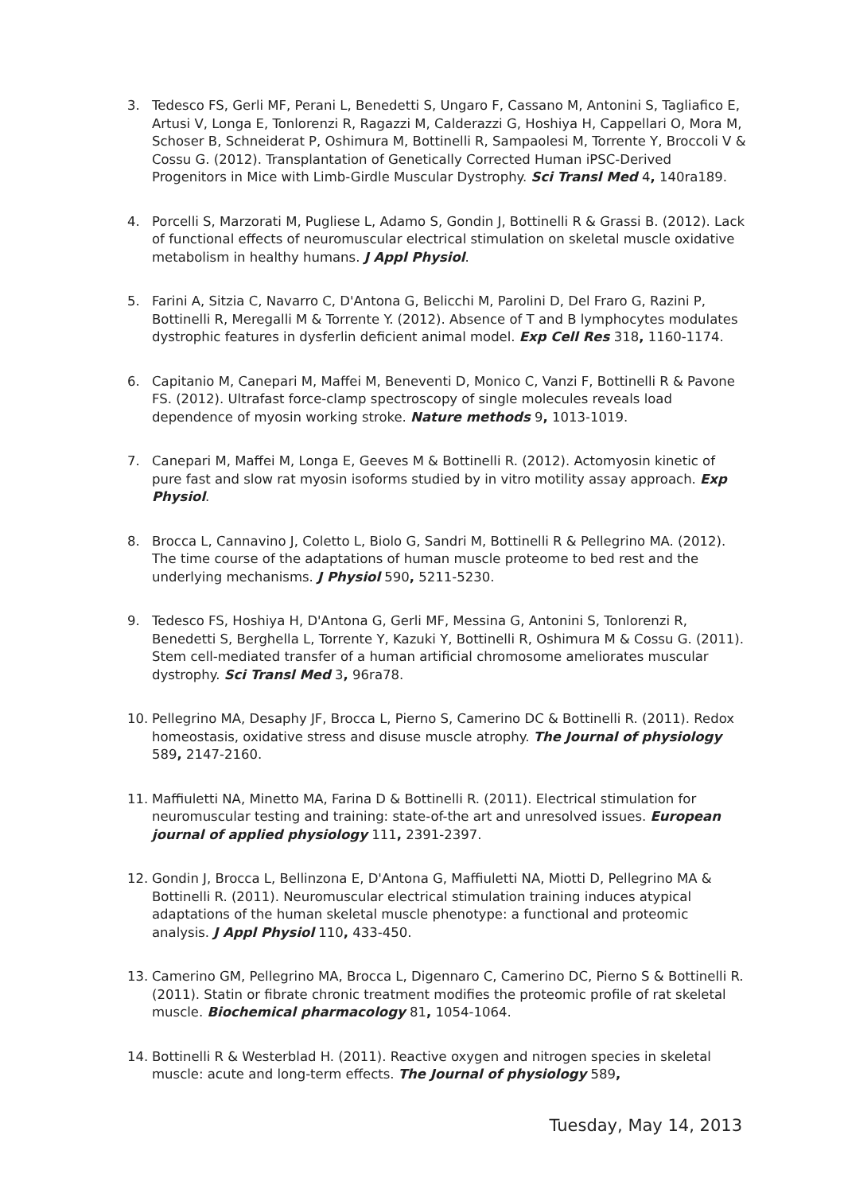3. Tedesco FS, Gerli MF, Perani L, Benedetti S, Ungaro F, Cassano M, Antonini S, Tagliafico E, Artusi V, Longa E, Tonlorenzi R, Ragazzi M, Calderazzi G, Hoshiya H, Cappellari O, Mora M, Schoser B, Schneiderat P, Oshimura M, Bottinelli R, Sampaolesi M, Torrente Y, Broccoli V & Cossu G. (2012). Transplantation of Genetically Corrected Human iPSC-Derived Progenitors in Mice with Limb-Girdle Muscular Dystrophy. Sci Transl Med 4, 140ra189.
4. Porcelli S, Marzorati M, Pugliese L, Adamo S, Gondin J, Bottinelli R & Grassi B. (2012). Lack of functional effects of neuromuscular electrical stimulation on skeletal muscle oxidative metabolism in healthy humans. J Appl Physiol.
5. Farini A, Sitzia C, Navarro C, D'Antona G, Belicchi M, Parolini D, Del Fraro G, Razini P, Bottinelli R, Meregalli M & Torrente Y. (2012). Absence of T and B lymphocytes modulates dystrophic features in dysferlin deficient animal model. Exp Cell Res 318, 1160-1174.
6. Capitanio M, Canepari M, Maffei M, Beneventi D, Monico C, Vanzi F, Bottinelli R & Pavone FS. (2012). Ultrafast force-clamp spectroscopy of single molecules reveals load dependence of myosin working stroke. Nature methods 9, 1013-1019.
7. Canepari M, Maffei M, Longa E, Geeves M & Bottinelli R. (2012). Actomyosin kinetic of pure fast and slow rat myosin isoforms studied by in vitro motility assay approach. Exp Physiol.
8. Brocca L, Cannavino J, Coletto L, Biolo G, Sandri M, Bottinelli R & Pellegrino MA. (2012). The time course of the adaptations of human muscle proteome to bed rest and the underlying mechanisms. J Physiol 590, 5211-5230.
9. Tedesco FS, Hoshiya H, D'Antona G, Gerli MF, Messina G, Antonini S, Tonlorenzi R, Benedetti S, Berghella L, Torrente Y, Kazuki Y, Bottinelli R, Oshimura M & Cossu G. (2011). Stem cell-mediated transfer of a human artificial chromosome ameliorates muscular dystrophy. Sci Transl Med 3, 96ra78.
10. Pellegrino MA, Desaphy JF, Brocca L, Pierno S, Camerino DC & Bottinelli R. (2011). Redox homeostasis, oxidative stress and disuse muscle atrophy. The Journal of physiology 589, 2147-2160.
11. Maffiuletti NA, Minetto MA, Farina D & Bottinelli R. (2011). Electrical stimulation for neuromuscular testing and training: state-of-the art and unresolved issues. European journal of applied physiology 111, 2391-2397.
12. Gondin J, Brocca L, Bellinzona E, D'Antona G, Maffiuletti NA, Miotti D, Pellegrino MA & Bottinelli R. (2011). Neuromuscular electrical stimulation training induces atypical adaptations of the human skeletal muscle phenotype: a functional and proteomic analysis. J Appl Physiol 110, 433-450.
13. Camerino GM, Pellegrino MA, Brocca L, Digennaro C, Camerino DC, Pierno S & Bottinelli R. (2011). Statin or fibrate chronic treatment modifies the proteomic profile of rat skeletal muscle. Biochemical pharmacology 81, 1054-1064.
14. Bottinelli R & Westerblad H. (2011). Reactive oxygen and nitrogen species in skeletal muscle: acute and long-term effects. The Journal of physiology 589,
Tuesday, May 14, 2013